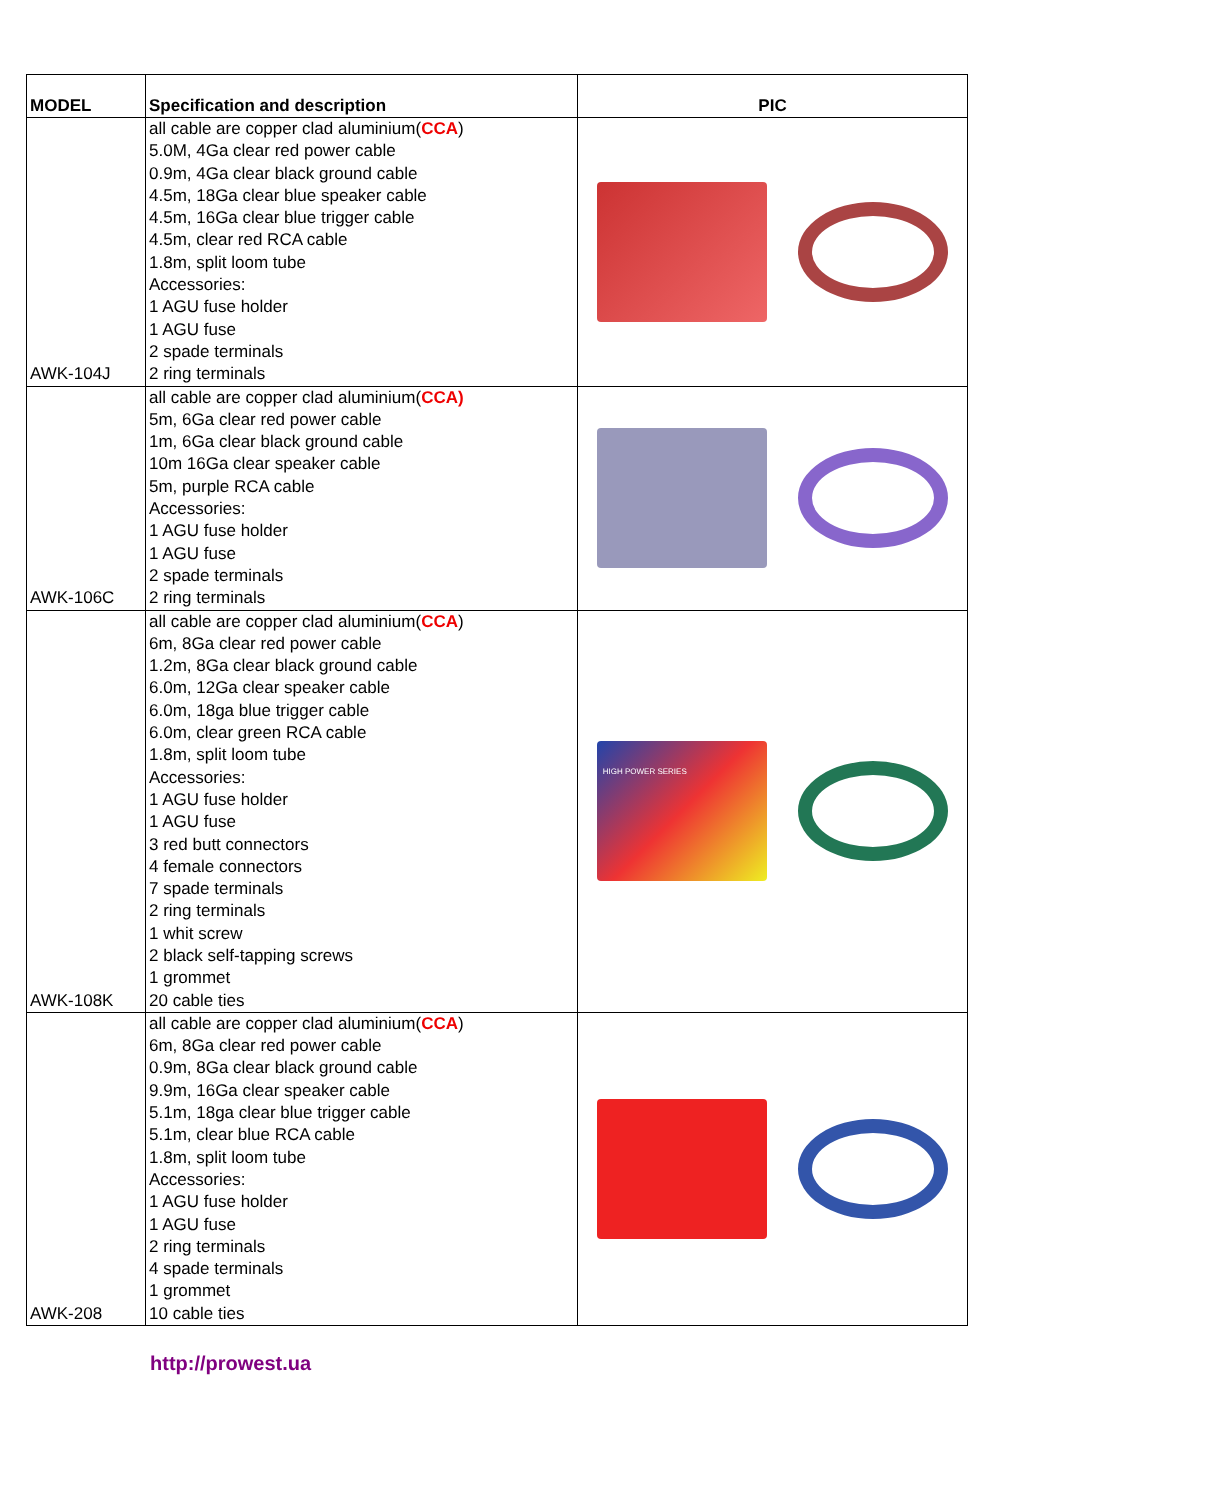| MODEL | Specification and description | PIC |
| --- | --- | --- |
| AWK-104J | all cable are copper clad aluminium( CCA ) 5.0M, 4Ga clear red power cable 0.9m, 4Ga clear black ground cable 4.5m, 18Ga clear blue speaker cable 4.5m, 16Ga clear blue trigger cable 4.5m, clear red RCA cable 1.8m, split loom tube Accessories: 1 AGU fuse holder 1 AGU fuse 2 spade terminals 2 ring terminals | |
| AWK-106C | all cable are copper clad aluminium( CCA) 5m, 6Ga clear red power cable 1m, 6Ga clear black ground cable 10m 16Ga clear speaker cable 5m, purple RCA cable Accessories: 1 AGU fuse holder 1 AGU fuse 2 spade terminals 2 ring terminals | |
| AWK-108K | all cable are copper clad aluminium( CCA ) 6m, 8Ga clear red power cable 1.2m, 8Ga clear black ground cable 6.0m, 12Ga clear speaker cable 6.0m, 18ga blue trigger cable 6.0m, clear green RCA cable 1.8m, split loom tube Accessories: 1 AGU fuse holder 1 AGU fuse 3 red butt connectors 4 female connectors 7 spade terminals 2 ring terminals 1 whit screw 2 black self-tapping screws 1 grommet 20 cable ties | HIGH POWER SERIES |
| AWK-208 | all cable are copper clad aluminium( CCA ) 6m, 8Ga clear red power cable 0.9m, 8Ga clear black ground cable 9.9m, 16Ga clear speaker cable 5.1m, 18ga clear blue trigger cable 5.1m, clear blue RCA cable 1.8m, split loom tube Accessories: 1 AGU fuse holder 1 AGU fuse 2 ring terminals 4 spade terminals 1 grommet 10 cable ties | |
http://prowest.ua